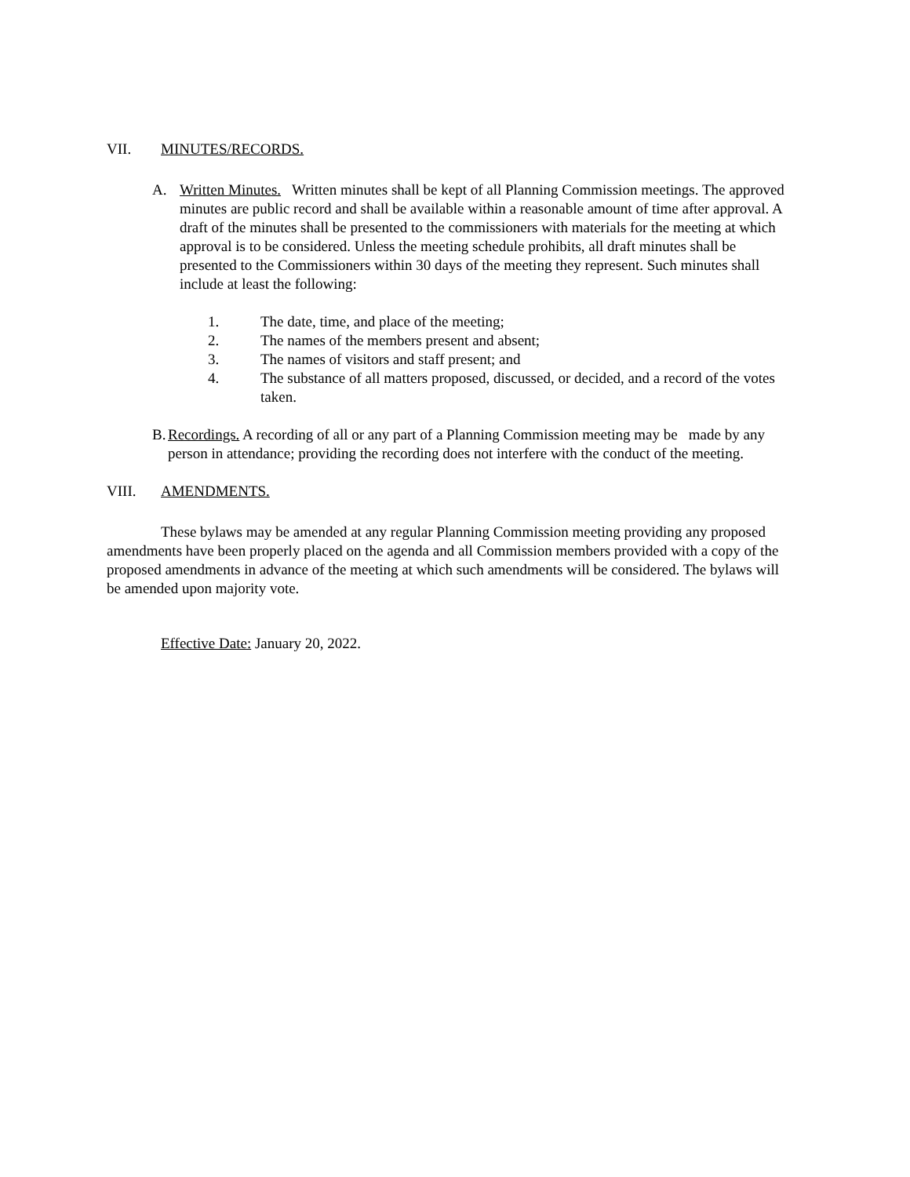VII. MINUTES/RECORDS.
A. Written Minutes. Written minutes shall be kept of all Planning Commission meetings. The approved minutes are public record and shall be available within a reasonable amount of time after approval. A draft of the minutes shall be presented to the commissioners with materials for the meeting at which approval is to be considered. Unless the meeting schedule prohibits, all draft minutes shall be presented to the Commissioners within 30 days of the meeting they represent. Such minutes shall include at least the following:
1. The date, time, and place of the meeting;
2. The names of the members present and absent;
3. The names of visitors and staff present; and
4. The substance of all matters proposed, discussed, or decided, and a record of the votes taken.
B.
Recordings. A recording of all or any part of a Planning Commission meeting may be made by any person in attendance; providing the recording does not interfere with the conduct of the meeting.
VIII. AMENDMENTS.
These bylaws may be amended at any regular Planning Commission meeting providing any proposed amendments have been properly placed on the agenda and all Commission members provided with a copy of the proposed amendments in advance of the meeting at which such amendments will be considered. The bylaws will be amended upon majority vote.
Effective Date: January 20, 2022.